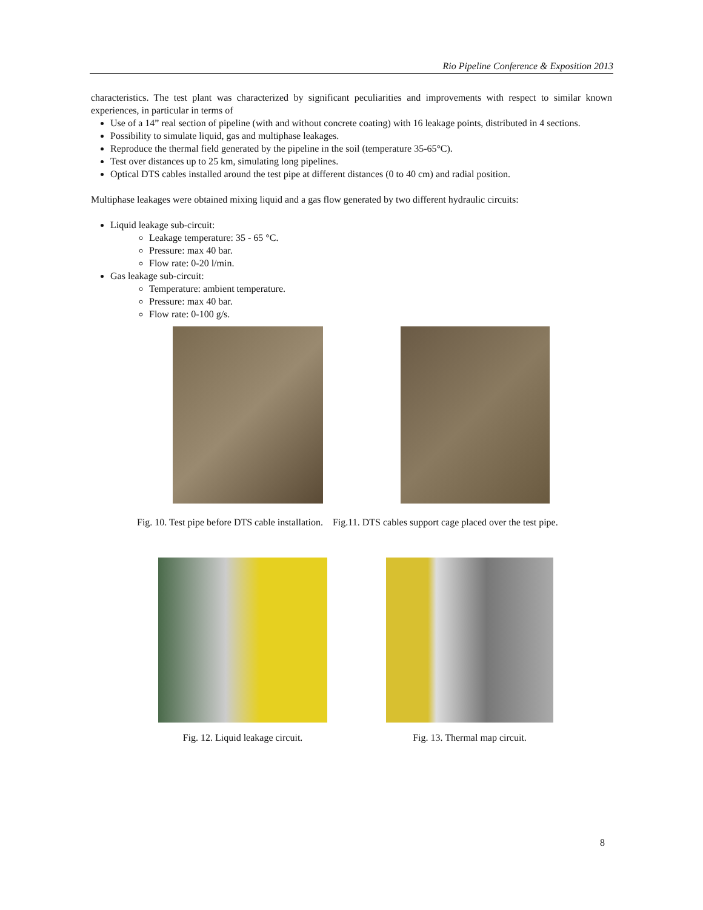Rio Pipeline Conference & Exposition 2013
characteristics. The test plant was characterized by significant peculiarities and improvements with respect to similar known experiences, in particular in terms of
Use of a 14” real section of pipeline (with and without concrete coating) with 16 leakage points, distributed in 4 sections.
Possibility to simulate liquid, gas and multiphase leakages.
Reproduce the thermal field generated by the pipeline in the soil (temperature 35-65°C).
Test over distances up to 25 km, simulating long pipelines.
Optical DTS cables installed around the test pipe at different distances (0 to 40 cm) and radial position.
Multiphase leakages were obtained mixing liquid and a gas flow generated by two different hydraulic circuits:
Liquid leakage sub-circuit:
Leakage temperature: 35 - 65 °C.
Pressure: max 40 bar.
Flow rate: 0-20 l/min.
Gas leakage sub-circuit:
Temperature: ambient temperature.
Pressure: max 40 bar.
Flow rate: 0-100 g/s.
Fig. 10. Test pipe before DTS cable installation.
Fig.11. DTS cables support cage placed over the test pipe.
Fig. 12. Liquid leakage circuit.
Fig. 13. Thermal map circuit.
8